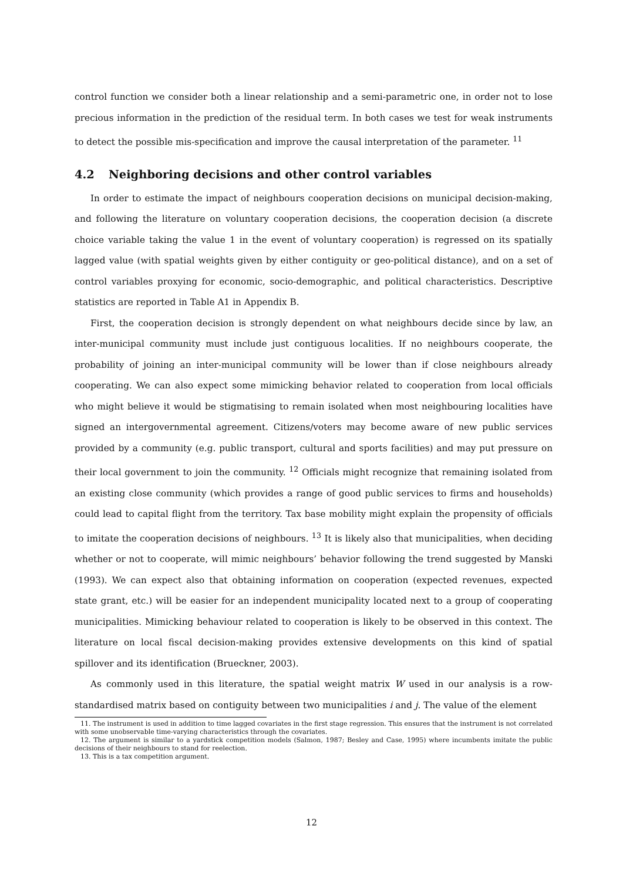control function we consider both a linear relationship and a semi-parametric one, in order not to lose precious information in the prediction of the residual term. In both cases we test for weak instruments to detect the possible mis-specification and improve the causal interpretation of the parameter. <sup>11</sup>
4.2 Neighboring decisions and other control variables
In order to estimate the impact of neighbours cooperation decisions on municipal decision-making, and following the literature on voluntary cooperation decisions, the cooperation decision (a discrete choice variable taking the value 1 in the event of voluntary cooperation) is regressed on its spatially lagged value (with spatial weights given by either contiguity or geo-political distance), and on a set of control variables proxying for economic, socio-demographic, and political characteristics. Descriptive statistics are reported in Table A1 in Appendix B.
First, the cooperation decision is strongly dependent on what neighbours decide since by law, an inter-municipal community must include just contiguous localities. If no neighbours cooperate, the probability of joining an inter-municipal community will be lower than if close neighbours already cooperating. We can also expect some mimicking behavior related to cooperation from local officials who might believe it would be stigmatising to remain isolated when most neighbouring localities have signed an intergovernmental agreement. Citizens/voters may become aware of new public services provided by a community (e.g. public transport, cultural and sports facilities) and may put pressure on their local government to join the community. <sup>12</sup> Officials might recognize that remaining isolated from an existing close community (which provides a range of good public services to firms and households) could lead to capital flight from the territory. Tax base mobility might explain the propensity of officials to imitate the cooperation decisions of neighbours. <sup>13</sup> It is likely also that municipalities, when deciding whether or not to cooperate, will mimic neighbours’ behavior following the trend suggested by Manski (1993). We can expect also that obtaining information on cooperation (expected revenues, expected state grant, etc.) will be easier for an independent municipality located next to a group of cooperating municipalities. Mimicking behaviour related to cooperation is likely to be observed in this context. The literature on local fiscal decision-making provides extensive developments on this kind of spatial spillover and its identification (Brueckner, 2003).
As commonly used in this literature, the spatial weight matrix W used in our analysis is a row-standardised matrix based on contiguity between two municipalities i and j. The value of the element
11. The instrument is used in addition to time lagged covariates in the first stage regression. This ensures that the instrument is not correlated with some unobservable time-varying characteristics through the covariates.
12. The argument is similar to a yardstick competition models (Salmon, 1987; Besley and Case, 1995) where incumbents imitate the public decisions of their neighbours to stand for reelection.
13. This is a tax competition argument.
12